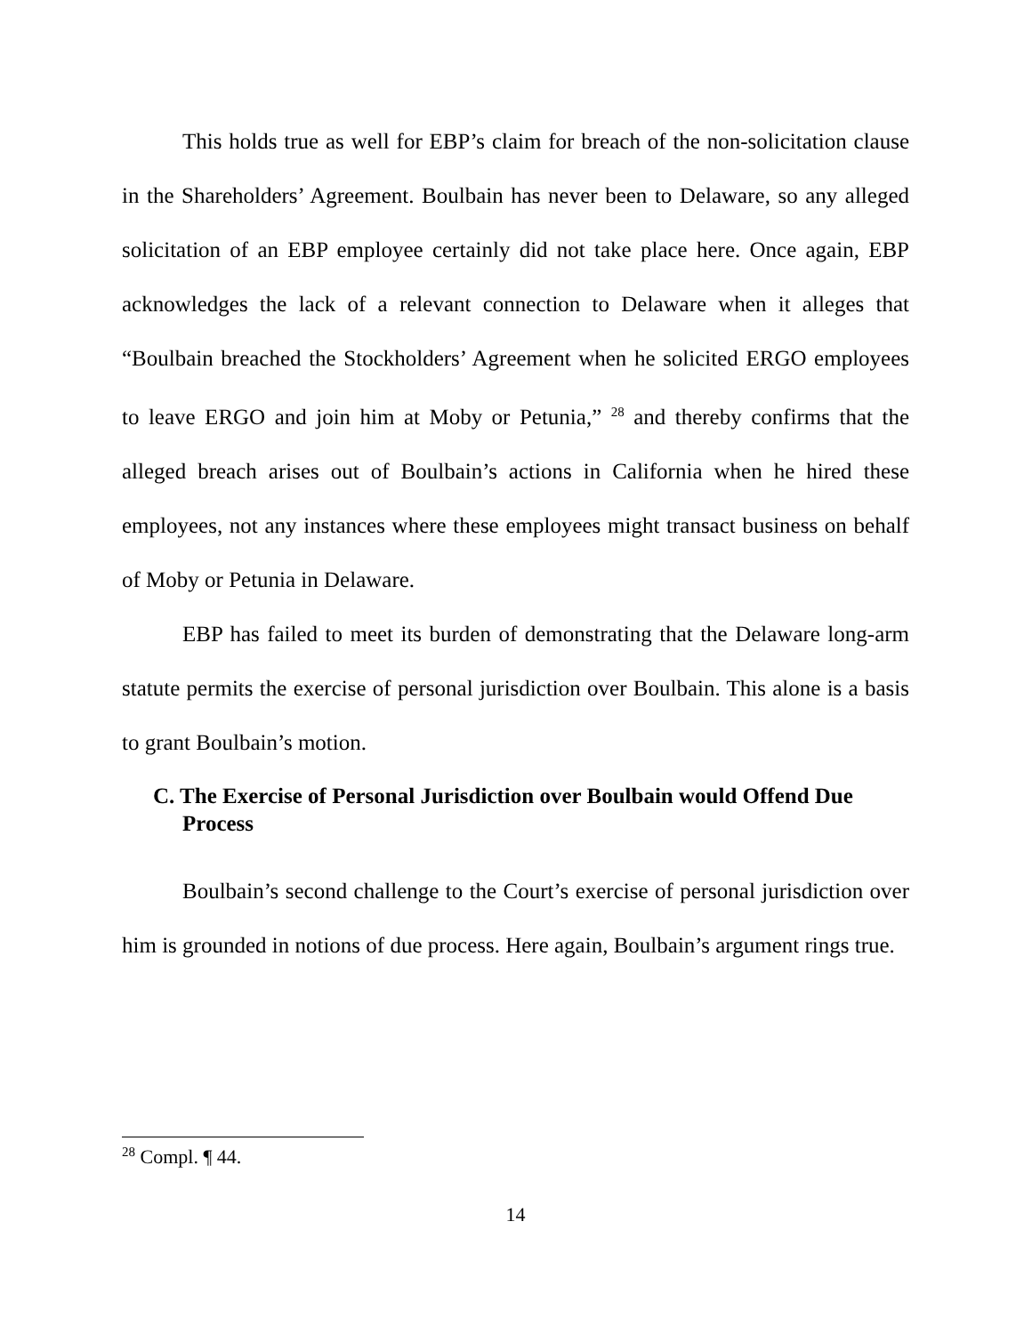This holds true as well for EBP’s claim for breach of the non-solicitation clause in the Shareholders’ Agreement. Boulbain has never been to Delaware, so any alleged solicitation of an EBP employee certainly did not take place here. Once again, EBP acknowledges the lack of a relevant connection to Delaware when it alleges that “Boulbain breached the Stockholders’ Agreement when he solicited ERGO employees to leave ERGO and join him at Moby or Petunia,” <sup>28</sup> and thereby confirms that the alleged breach arises out of Boulbain’s actions in California when he hired these employees, not any instances where these employees might transact business on behalf of Moby or Petunia in Delaware.
EBP has failed to meet its burden of demonstrating that the Delaware long-arm statute permits the exercise of personal jurisdiction over Boulbain. This alone is a basis to grant Boulbain’s motion.
C. The Exercise of Personal Jurisdiction over Boulbain would Offend Due Process
Boulbain’s second challenge to the Court’s exercise of personal jurisdiction over him is grounded in notions of due process. Here again, Boulbain’s argument rings true.
<sup>28</sup> Compl. ¶ 44.
14